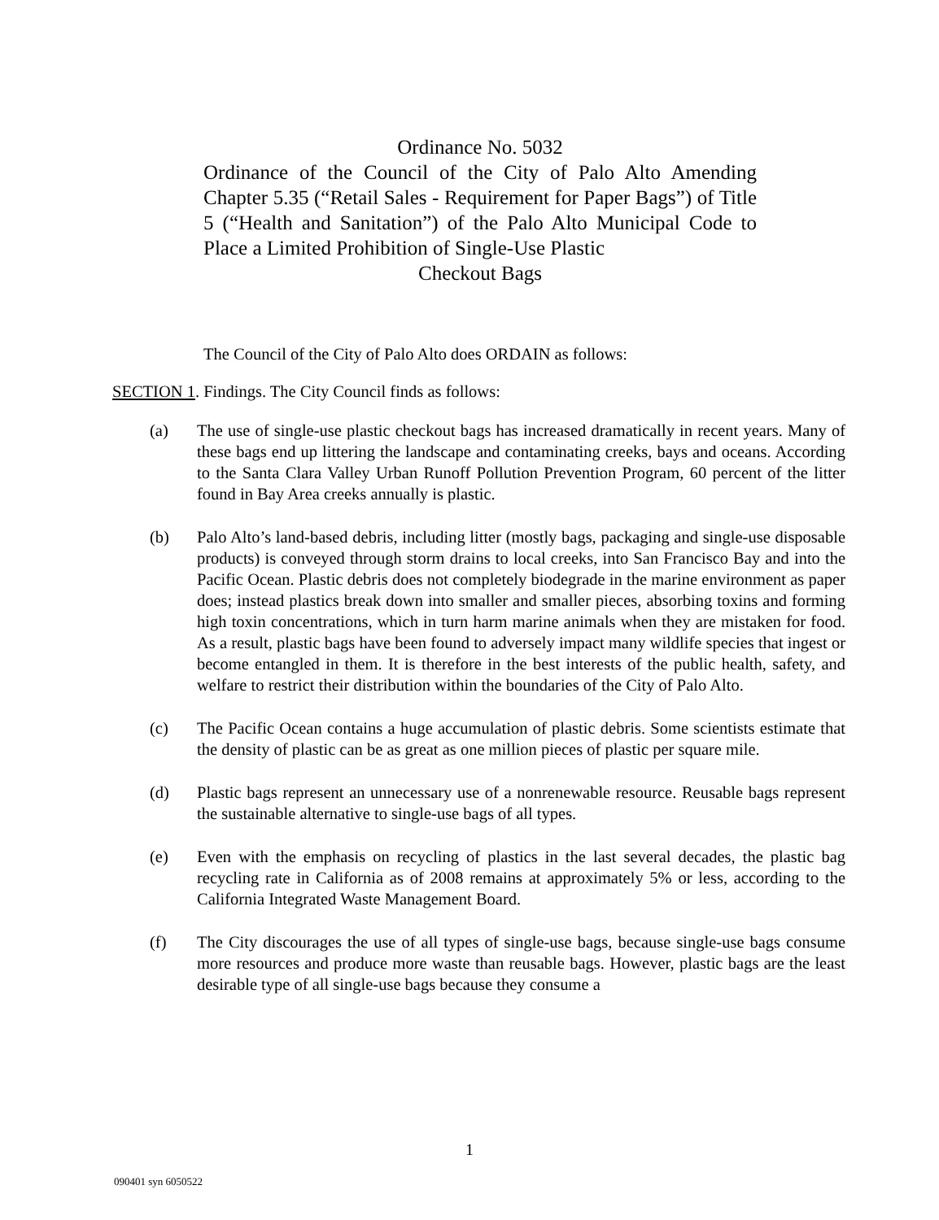Ordinance No. 5032
Ordinance of the Council of the City of Palo Alto Amending Chapter 5.35 (“Retail Sales - Requirement for Paper Bags”) of Title 5 (“Health and Sanitation”) of the Palo Alto Municipal Code to Place a Limited Prohibition of Single-Use Plastic
Checkout Bags
The Council of the City of Palo Alto does ORDAIN as follows:
SECTION 1. Findings. The City Council finds as follows:
(a) The use of single-use plastic checkout bags has increased dramatically in recent years. Many of these bags end up littering the landscape and contaminating creeks, bays and oceans. According to the Santa Clara Valley Urban Runoff Pollution Prevention Program, 60 percent of the litter found in Bay Area creeks annually is plastic.
(b) Palo Alto’s land-based debris, including litter (mostly bags, packaging and single-use disposable products) is conveyed through storm drains to local creeks, into San Francisco Bay and into the Pacific Ocean. Plastic debris does not completely biodegrade in the marine environment as paper does; instead plastics break down into smaller and smaller pieces, absorbing toxins and forming high toxin concentrations, which in turn harm marine animals when they are mistaken for food. As a result, plastic bags have been found to adversely impact many wildlife species that ingest or become entangled in them. It is therefore in the best interests of the public health, safety, and welfare to restrict their distribution within the boundaries of the City of Palo Alto.
(c) The Pacific Ocean contains a huge accumulation of plastic debris. Some scientists estimate that the density of plastic can be as great as one million pieces of plastic per square mile.
(d) Plastic bags represent an unnecessary use of a nonrenewable resource. Reusable bags represent the sustainable alternative to single-use bags of all types.
(e) Even with the emphasis on recycling of plastics in the last several decades, the plastic bag recycling rate in California as of 2008 remains at approximately 5% or less, according to the California Integrated Waste Management Board.
(f) The City discourages the use of all types of single-use bags, because single-use bags consume more resources and produce more waste than reusable bags. However, plastic bags are the least desirable type of all single-use bags because they consume a
1
090401 syn 6050522